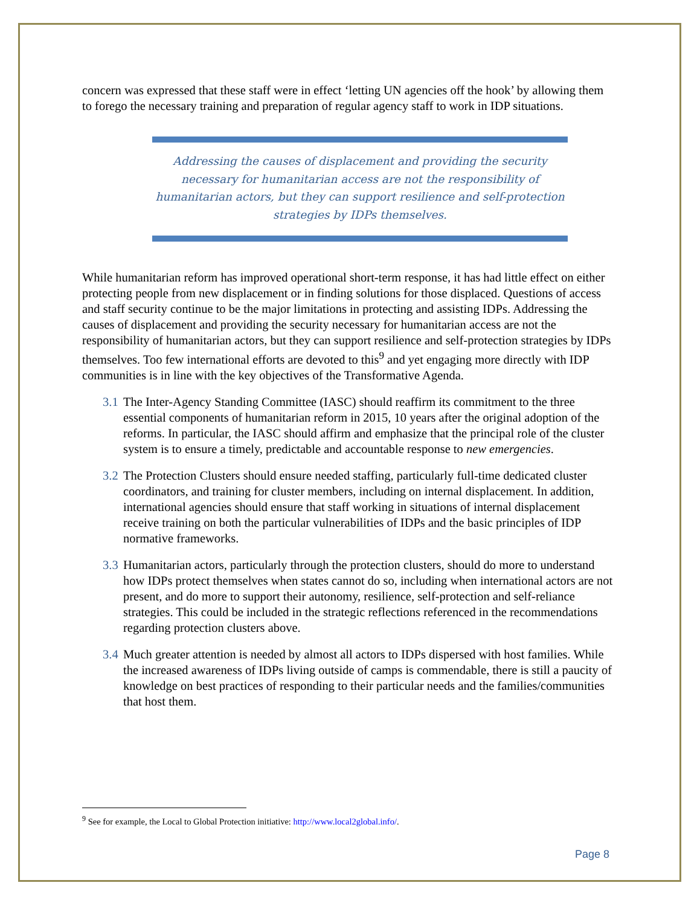concern was expressed that these staff were in effect ‘letting UN agencies off the hook’ by allowing them to forego the necessary training and preparation of regular agency staff to work in IDP situations.
Addressing the causes of displacement and providing the security necessary for humanitarian access are not the responsibility of humanitarian actors, but they can support resilience and self-protection strategies by IDPs themselves.
While humanitarian reform has improved operational short-term response, it has had little effect on either protecting people from new displacement or in finding solutions for those displaced. Questions of access and staff security continue to be the major limitations in protecting and assisting IDPs. Addressing the causes of displacement and providing the security necessary for humanitarian access are not the responsibility of humanitarian actors, but they can support resilience and self-protection strategies by IDPs themselves. Too few international efforts are devoted to this<sup>9</sup> and yet engaging more directly with IDP communities is in line with the key objectives of the Transformative Agenda.
3.1
The Inter-Agency Standing Committee (IASC) should reaffirm its commitment to the three essential components of humanitarian reform in 2015, 10 years after the original adoption of the reforms. In particular, the IASC should affirm and emphasize that the principal role of the cluster system is to ensure a timely, predictable and accountable response to new emergencies.
3.2
The Protection Clusters should ensure needed staffing, particularly full-time dedicated cluster coordinators, and training for cluster members, including on internal displacement. In addition, international agencies should ensure that staff working in situations of internal displacement receive training on both the particular vulnerabilities of IDPs and the basic principles of IDP normative frameworks.
3.3
Humanitarian actors, particularly through the protection clusters, should do more to understand how IDPs protect themselves when states cannot do so, including when international actors are not present, and do more to support their autonomy, resilience, self-protection and self-reliance strategies. This could be included in the strategic reflections referenced in the recommendations regarding protection clusters above.
3.4
Much greater attention is needed by almost all actors to IDPs dispersed with host families. While the increased awareness of IDPs living outside of camps is commendable, there is still a paucity of knowledge on best practices of responding to their particular needs and the families/communities that host them.
<sup>9</sup> See for example, the Local to Global Protection initiative: http://www.local2global.info/.
Page 8